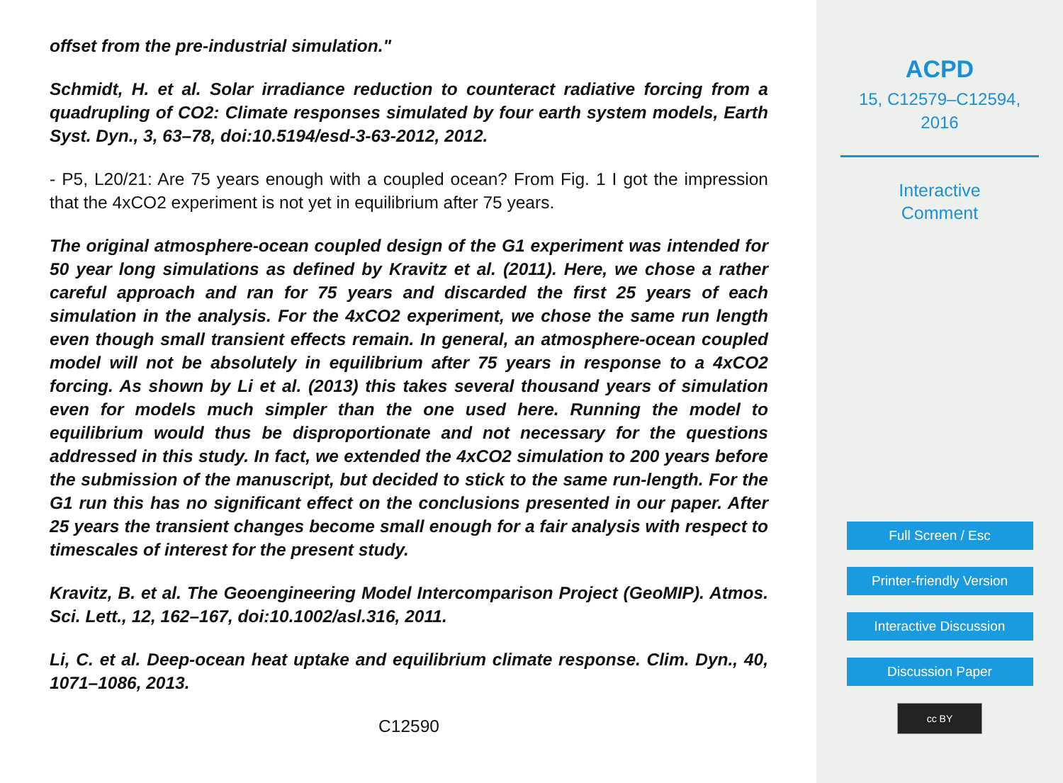offset from the pre-industrial simulation."
Schmidt, H. et al. Solar irradiance reduction to counteract radiative forcing from a quadrupling of CO2: Climate responses simulated by four earth system models, Earth Syst. Dyn., 3, 63–78, doi:10.5194/esd-3-63-2012, 2012.
- P5, L20/21: Are 75 years enough with a coupled ocean? From Fig. 1 I got the impression that the 4xCO2 experiment is not yet in equilibrium after 75 years.
The original atmosphere-ocean coupled design of the G1 experiment was intended for 50 year long simulations as defined by Kravitz et al. (2011). Here, we chose a rather careful approach and ran for 75 years and discarded the first 25 years of each simulation in the analysis. For the 4xCO2 experiment, we chose the same run length even though small transient effects remain. In general, an atmosphere-ocean coupled model will not be absolutely in equilibrium after 75 years in response to a 4xCO2 forcing. As shown by Li et al. (2013) this takes several thousand years of simulation even for models much simpler than the one used here. Running the model to equilibrium would thus be disproportionate and not necessary for the questions addressed in this study. In fact, we extended the 4xCO2 simulation to 200 years before the submission of the manuscript, but decided to stick to the same run-length. For the G1 run this has no significant effect on the conclusions presented in our paper. After 25 years the transient changes become small enough for a fair analysis with respect to timescales of interest for the present study.
Kravitz, B. et al. The Geoengineering Model Intercomparison Project (GeoMIP). Atmos. Sci. Lett., 12, 162–167, doi:10.1002/asl.316, 2011.
Li, C. et al. Deep-ocean heat uptake and equilibrium climate response. Clim. Dyn., 40, 1071–1086, 2013.
C12590
ACPD
15, C12579–C12594,
2016
Interactive
Comment
Full Screen / Esc
Printer-friendly Version
Interactive Discussion
Discussion Paper
cc BY